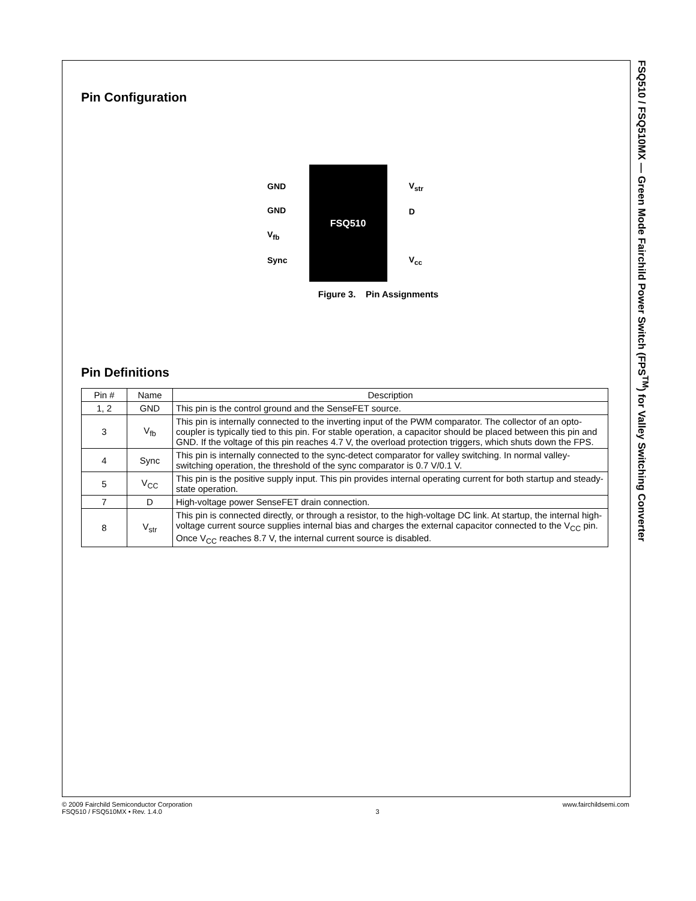FSQ510 / FSQ510MX — Green Mode Fairchild Power Switch (FPS<sup>TM</sup>) for Valley Switching Converter
Pin Configuration
GND
GND
V<sub>fb</sub>
Sync
FSQ510
V<sub>str</sub>
D
V<sub>cc</sub>
Figure 3. Pin Assignments
Pin Definitions
| Pin # | Name | Description |
| --- | --- | --- |
| 1, 2 | GND | This pin is the control ground and the SenseFET source. |
| 3 | V<sub>fb</sub> | This pin is internally connected to the inverting input of the PWM comparator. The collector of an opto-coupler is typically tied to this pin. For stable operation, a capacitor should be placed between this pin and GND. If the voltage of this pin reaches 4.7 V, the overload protection triggers, which shuts down the FPS. |
| 4 | Sync | This pin is internally connected to the sync-detect comparator for valley switching. In normal valley-switching operation, the threshold of the sync comparator is 0.7 V/0.1 V. |
| 5 | V<sub>CC</sub> | This pin is the positive supply input. This pin provides internal operating current for both startup and steady-state operation. |
| 7 | D | High-voltage power SenseFET drain connection. |
| 8 | V<sub>str</sub> | This pin is connected directly, or through a resistor, to the high-voltage DC link. At startup, the internal high-voltage current source supplies internal bias and charges the external capacitor connected to the V<sub>CC</sub> pin. Once V<sub>CC</sub> reaches 8.7 V, the internal current source is disabled. |
© 2009 Fairchild Semiconductor Corporation
FSQ510 / FSQ510MX • Rev. 1.4.0
3 www.fairchildsemi.com